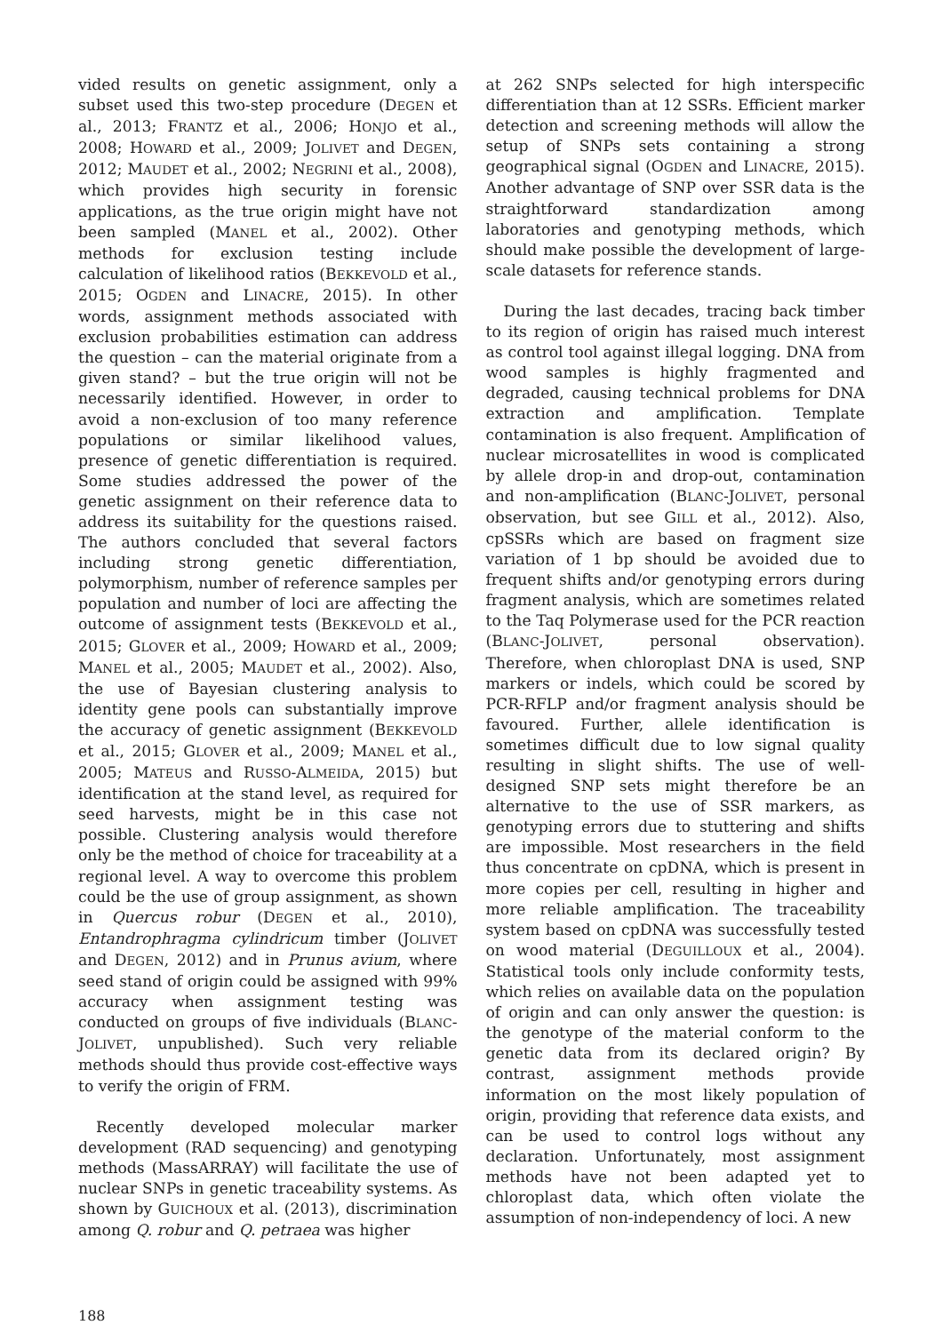vided results on genetic assignment, only a subset used this two-step procedure (DEGEN et al., 2013; FRANTZ et al., 2006; HONJO et al., 2008; HOWARD et al., 2009; JOLIVET and DEGEN, 2012; MAUDET et al., 2002; NEGRINI et al., 2008), which provides high security in forensic applications, as the true origin might have not been sampled (MANEL et al., 2002). Other methods for exclusion testing include calculation of likelihood ratios (BEKKEVOLD et al., 2015; OGDEN and LINACRE, 2015). In other words, assignment methods associated with exclusion probabilities estimation can address the question – can the material originate from a given stand? – but the true origin will not be necessarily identified. However, in order to avoid a non-exclusion of too many reference populations or similar likelihood values, presence of genetic differentiation is required. Some studies addressed the power of the genetic assignment on their reference data to address its suitability for the questions raised. The authors concluded that several factors including strong genetic differentiation, polymorphism, number of reference samples per population and number of loci are affecting the outcome of assignment tests (BEKKEVOLD et al., 2015; GLOVER et al., 2009; HOWARD et al., 2009; MANEL et al., 2005; MAUDET et al., 2002). Also, the use of Bayesian clustering analysis to identity gene pools can substantially improve the accuracy of genetic assignment (BEKKEVOLD et al., 2015; GLOVER et al., 2009; MANEL et al., 2005; MATEUS and RUSSO-ALMEIDA, 2015) but identification at the stand level, as required for seed harvests, might be in this case not possible. Clustering analysis would therefore only be the method of choice for traceability at a regional level. A way to overcome this problem could be the use of group assignment, as shown in Quercus robur (DEGEN et al., 2010), Entandrophragma cylindricum timber (JOLIVET and DEGEN, 2012) and in Prunus avium, where seed stand of origin could be assigned with 99% accuracy when assignment testing was conducted on groups of five individuals (BLANC-JOLIVET, unpublished). Such very reliable methods should thus provide cost-effective ways to verify the origin of FRM.
Recently developed molecular marker development (RAD sequencing) and genotyping methods (MassARRAY) will facilitate the use of nuclear SNPs in genetic traceability systems. As shown by GUICHOUX et al. (2013), discrimination among Q. robur and Q. petraea was higher
at 262 SNPs selected for high interspecific differentiation than at 12 SSRs. Efficient marker detection and screening methods will allow the setup of SNPs sets containing a strong geographical signal (OGDEN and LINACRE, 2015). Another advantage of SNP over SSR data is the straightforward standardization among laboratories and genotyping methods, which should make possible the development of large-scale datasets for reference stands.
During the last decades, tracing back timber to its region of origin has raised much interest as control tool against illegal logging. DNA from wood samples is highly fragmented and degraded, causing technical problems for DNA extraction and amplification. Template contamination is also frequent. Amplification of nuclear microsatellites in wood is complicated by allele drop-in and drop-out, contamination and non-amplification (BLANC-JOLIVET, personal observation, but see GILL et al., 2012). Also, cpSSRs which are based on fragment size variation of 1 bp should be avoided due to frequent shifts and/or genotyping errors during fragment analysis, which are sometimes related to the Taq Polymerase used for the PCR reaction (BLANC-JOLIVET, personal observation). Therefore, when chloroplast DNA is used, SNP markers or indels, which could be scored by PCR-RFLP and/or fragment analysis should be favoured. Further, allele identification is sometimes difficult due to low signal quality resulting in slight shifts. The use of well-designed SNP sets might therefore be an alternative to the use of SSR markers, as genotyping errors due to stuttering and shifts are impossible. Most researchers in the field thus concentrate on cpDNA, which is present in more copies per cell, resulting in higher and more reliable amplification. The traceability system based on cpDNA was successfully tested on wood material (DEGUILLOUX et al., 2004). Statistical tools only include conformity tests, which relies on available data on the population of origin and can only answer the question: is the genotype of the material conform to the genetic data from its declared origin? By contrast, assignment methods provide information on the most likely population of origin, providing that reference data exists, and can be used to control logs without any declaration. Unfortunately, most assignment methods have not been adapted yet to chloroplast data, which often violate the assumption of non-independency of loci. A new
188